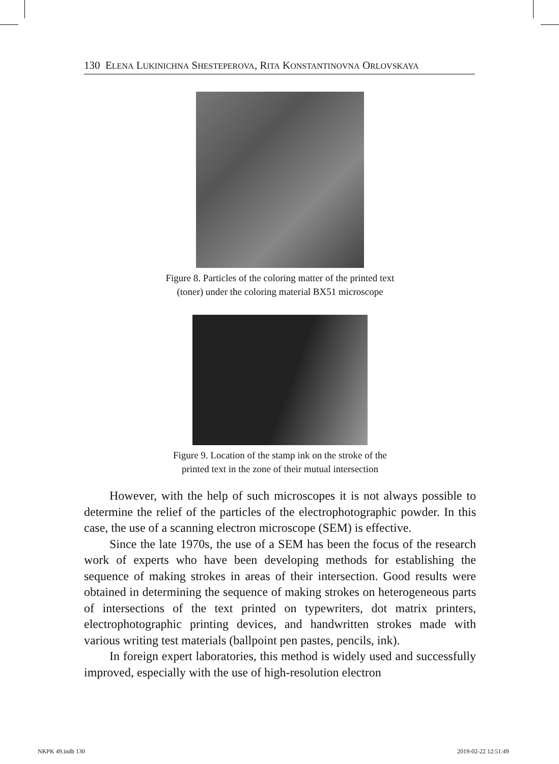130 ELENA LUKINICHNA SHESTEPEROVA, RITA KONSTANTINOVNA ORLOVSKAYA
Figure 8. Particles of the coloring matter of the printed text
(toner) under the coloring material BX51 microscope
Figure 9. Location of the stamp ink on the stroke of the
printed text in the zone of their mutual intersection
However, with the help of such microscopes it is not always possible to determine the relief of the particles of the electrophotographic powder. In this case, the use of a scanning electron microscope (SEM) is effective.
Since the late 1970s, the use of a SEM has been the focus of the research work of experts who have been developing methods for establishing the sequence of making strokes in areas of their intersection. Good results were obtained in determining the sequence of making strokes on heterogeneous parts of intersections of the text printed on typewriters, dot matrix printers, electrophotographic printing devices, and handwritten strokes made with various writing test materials (ballpoint pen pastes, pencils, ink).
In foreign expert laboratories, this method is widely used and successfully improved, especially with the use of high-resolution electron
NKPK 49.indb 130 2019-02-22 12:51:49